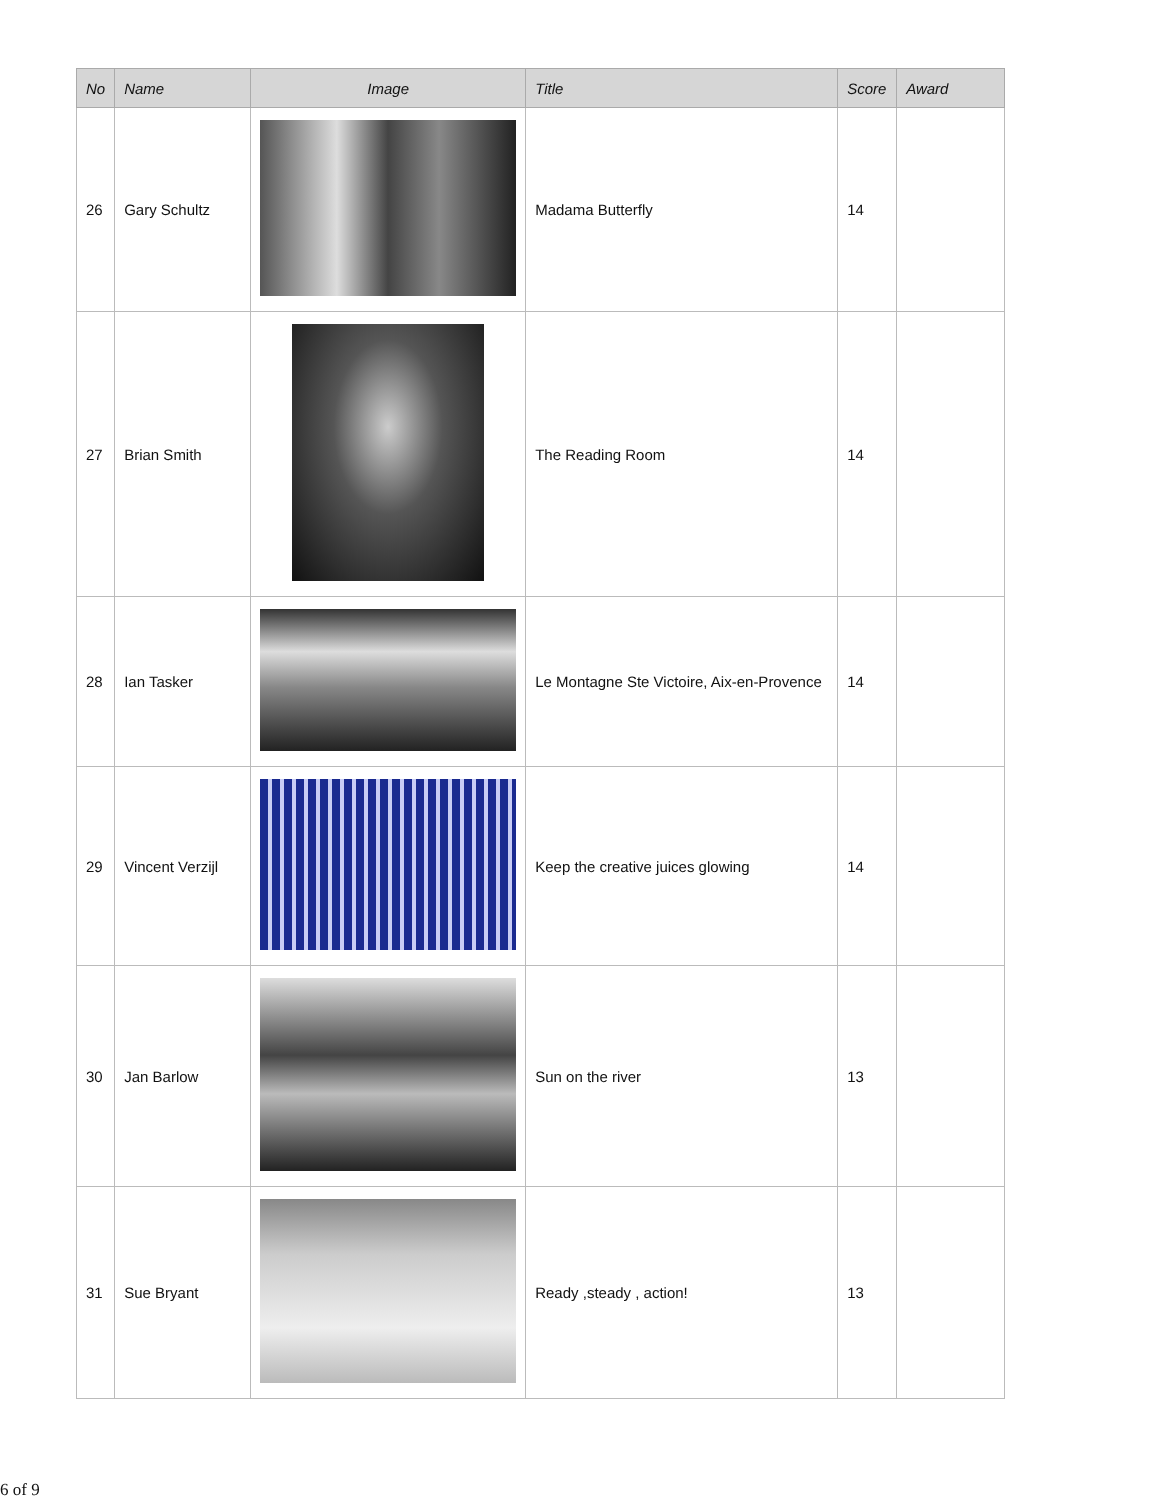| No | Name | Image | Title | Score | Award |
| --- | --- | --- | --- | --- | --- |
| 26 | Gary Schultz | | Madama Butterfly | 14 | |
| 27 | Brian Smith | | The Reading Room | 14 | |
| 28 | Ian Tasker | | Le Montagne Ste Victoire, Aix-en-Provence | 14 | |
| 29 | Vincent Verzijl | | Keep the creative juices glowing | 14 | |
| 30 | Jan Barlow | | Sun on the river | 13 | |
| 31 | Sue Bryant | | Ready ,steady , action! | 13 | |
6 of 9